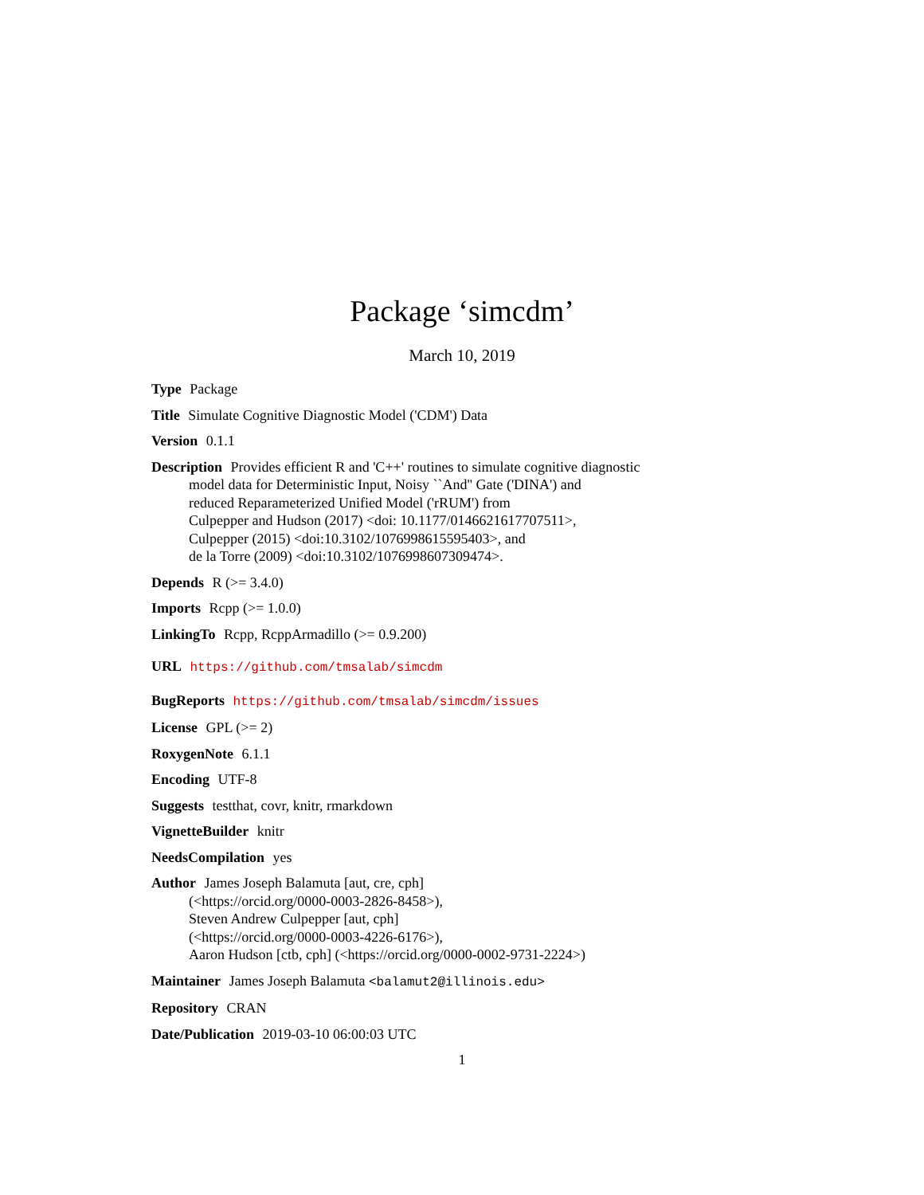Package ‘simcdm’
March 10, 2019
Type Package
Title Simulate Cognitive Diagnostic Model ('CDM') Data
Version 0.1.1
Description Provides efficient R and 'C++' routines to simulate cognitive diagnostic
model data for Deterministic Input, Noisy ``And'' Gate ('DINA') and
reduced Reparameterized Unified Model ('rRUM') from
Culpepper and Hudson (2017) <doi: 10.1177/0146621617707511>,
Culpepper (2015) <doi:10.3102/1076998615595403>, and
de la Torre (2009) <doi:10.3102/1076998607309474>.
Depends R (>= 3.4.0)
Imports Rcpp (>= 1.0.0)
LinkingTo Rcpp, RcppArmadillo (>= 0.9.200)
URL https://github.com/tmsalab/simcdm
BugReports https://github.com/tmsalab/simcdm/issues
License GPL (>= 2)
RoxygenNote 6.1.1
Encoding UTF-8
Suggests testthat, covr, knitr, rmarkdown
VignetteBuilder knitr
NeedsCompilation yes
Author James Joseph Balamuta [aut, cre, cph]
(<https://orcid.org/0000-0003-2826-8458>),
Steven Andrew Culpepper [aut, cph]
(<https://orcid.org/0000-0003-4226-6176>),
Aaron Hudson [ctb, cph] (<https://orcid.org/0000-0002-9731-2224>)
Maintainer James Joseph Balamuta <balamut2@illinois.edu>
Repository CRAN
Date/Publication 2019-03-10 06:00:03 UTC
1